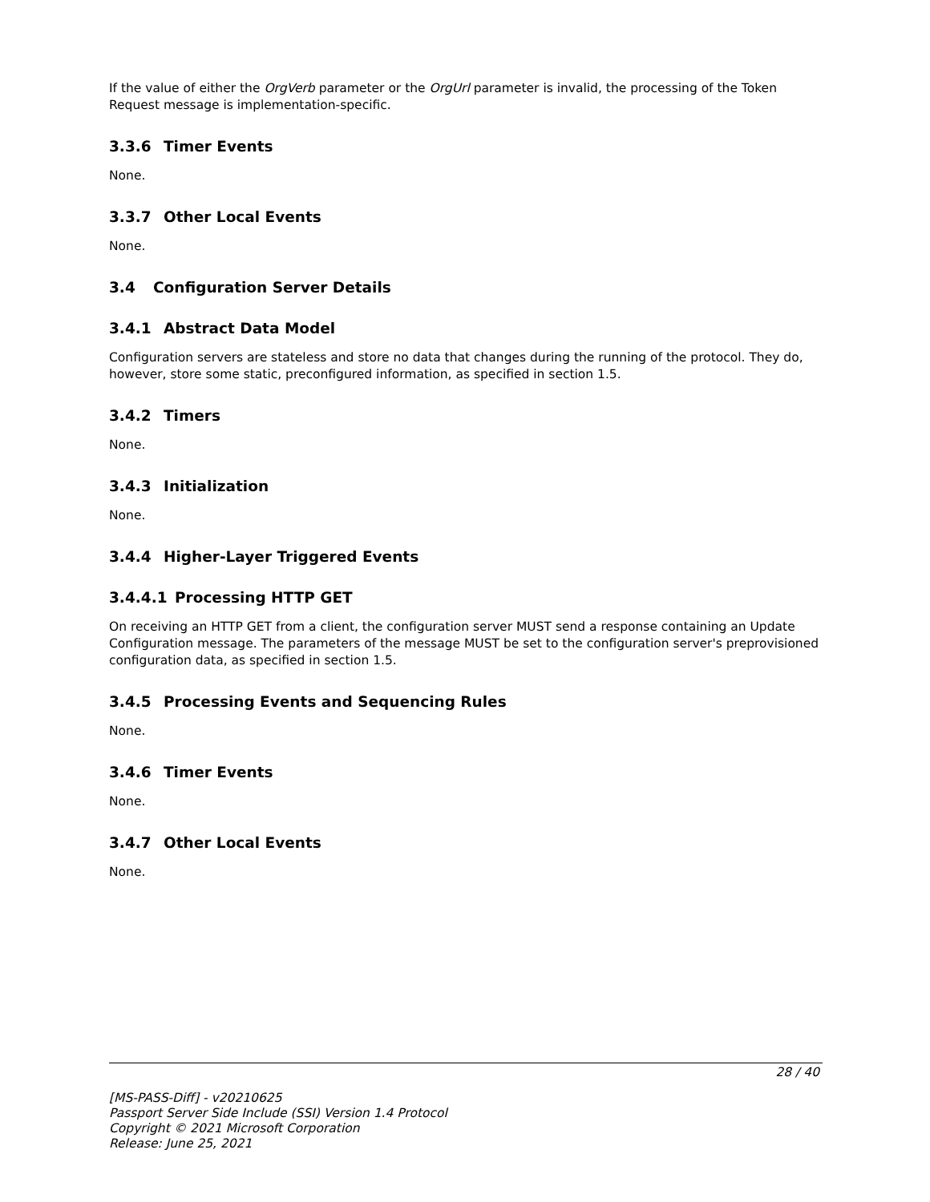If the value of either the OrgVerb parameter or the OrgUrl parameter is invalid, the processing of the Token Request message is implementation-specific.
3.3.6 Timer Events
None.
3.3.7 Other Local Events
None.
3.4 Configuration Server Details
3.4.1 Abstract Data Model
Configuration servers are stateless and store no data that changes during the running of the protocol. They do, however, store some static, preconfigured information, as specified in section 1.5.
3.4.2 Timers
None.
3.4.3 Initialization
None.
3.4.4 Higher-Layer Triggered Events
3.4.4.1 Processing HTTP GET
On receiving an HTTP GET from a client, the configuration server MUST send a response containing an Update Configuration message. The parameters of the message MUST be set to the configuration server's preprovisioned configuration data, as specified in section 1.5.
3.4.5 Processing Events and Sequencing Rules
None.
3.4.6 Timer Events
None.
3.4.7 Other Local Events
None.
28 / 40
[MS-PASS-Diff] - v20210625
Passport Server Side Include (SSI) Version 1.4 Protocol
Copyright © 2021 Microsoft Corporation
Release: June 25, 2021